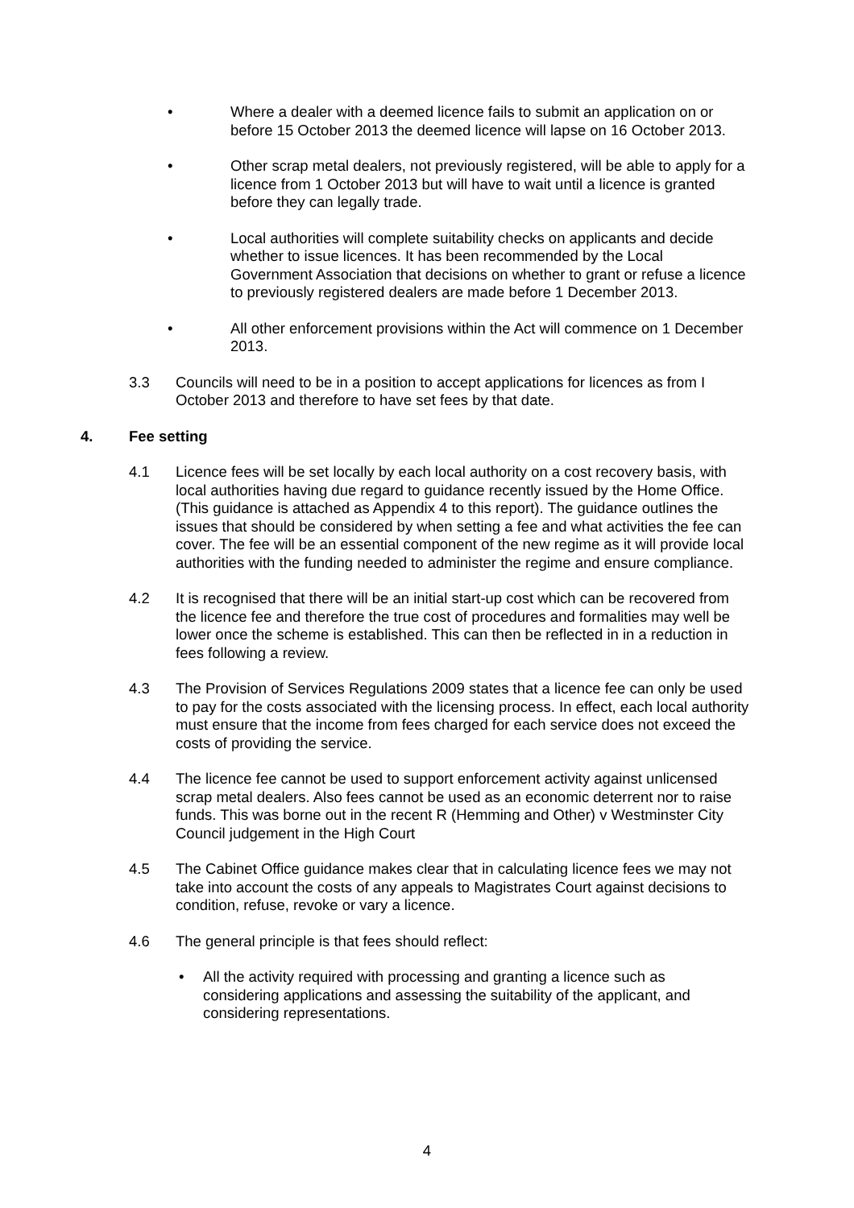• Where a dealer with a deemed licence fails to submit an application on or before 15 October 2013 the deemed licence will lapse on 16 October 2013.
• Other scrap metal dealers, not previously registered, will be able to apply for a licence from 1 October 2013 but will have to wait until a licence is granted before they can legally trade.
• Local authorities will complete suitability checks on applicants and decide whether to issue licences. It has been recommended by the Local Government Association that decisions on whether to grant or refuse a licence to previously registered dealers are made before 1 December 2013.
• All other enforcement provisions within the Act will commence on 1 December 2013.
3.3 Councils will need to be in a position to accept applications for licences as from I October 2013 and therefore to have set fees by that date.
4. Fee setting
4.1 Licence fees will be set locally by each local authority on a cost recovery basis, with local authorities having due regard to guidance recently issued by the Home Office. (This guidance is attached as Appendix 4 to this report). The guidance outlines the issues that should be considered by when setting a fee and what activities the fee can cover. The fee will be an essential component of the new regime as it will provide local authorities with the funding needed to administer the regime and ensure compliance.
4.2 It is recognised that there will be an initial start-up cost which can be recovered from the licence fee and therefore the true cost of procedures and formalities may well be lower once the scheme is established. This can then be reflected in in a reduction in fees following a review.
4.3 The Provision of Services Regulations 2009 states that a licence fee can only be used to pay for the costs associated with the licensing process. In effect, each local authority must ensure that the income from fees charged for each service does not exceed the costs of providing the service.
4.4 The licence fee cannot be used to support enforcement activity against unlicensed scrap metal dealers. Also fees cannot be used as an economic deterrent nor to raise funds. This was borne out in the recent R (Hemming and Other) v Westminster City Council judgement in the High Court
4.5 The Cabinet Office guidance makes clear that in calculating licence fees we may not take into account the costs of any appeals to Magistrates Court against decisions to condition, refuse, revoke or vary a licence.
4.6 The general principle is that fees should reflect:
• All the activity required with processing and granting a licence such as considering applications and assessing the suitability of the applicant, and considering representations.
4